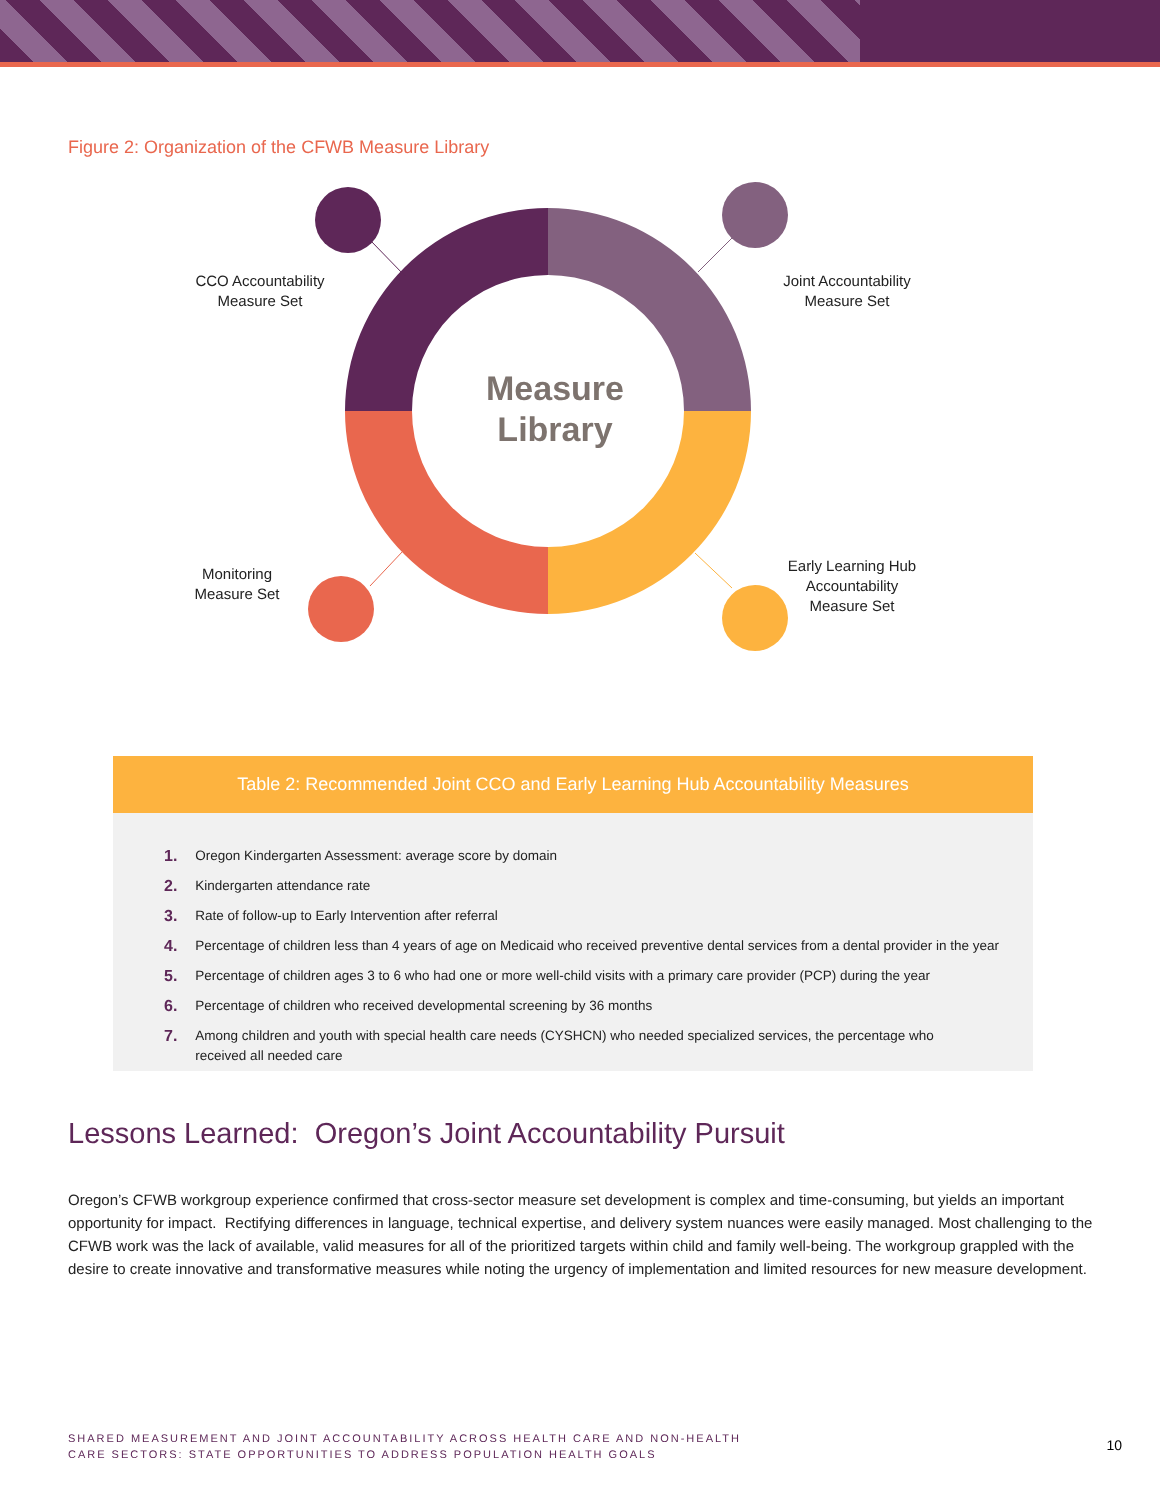Figure 2: Organization of the CFWB Measure Library
CCO Accountability
Measure Set
Joint Accountability
Measure Set
Measure
Library
Monitoring
Measure Set
Early Learning Hub
Accountability
Measure Set
Table 2: Recommended Joint CCO and Early Learning Hub Accountability Measures
| 1. | Oregon Kindergarten Assessment: average score by domain |
| 2. | Kindergarten attendance rate |
| 3. | Rate of follow-up to Early Intervention after referral |
| 4. | Percentage of children less than 4 years of age on Medicaid who received preventive dental services from a dental provider in the year |
| 5. | Percentage of children ages 3 to 6 who had one or more well-child visits with a primary care provider (PCP) during the year |
| 6. | Percentage of children who received developmental screening by 36 months |
| 7. | Among children and youth with special health care needs (CYSHCN) who needed specialized services, the percentage who received all needed care |
Lessons Learned: Oregon’s Joint Accountability Pursuit
Oregon’s CFWB workgroup experience confirmed that cross-sector measure set development is complex and time-consuming, but yields an important opportunity for impact. Rectifying differences in language, technical expertise, and delivery system nuances were easily managed. Most challenging to the CFWB work was the lack of available, valid measures for all of the prioritized targets within child and family well-being. The workgroup grappled with the desire to create innovative and transformative measures while noting the urgency of implementation and limited resources for new measure development.
SHARED MEASUREMENT AND JOINT ACCOUNTABILITY ACROSS HEALTH CARE AND NON-HEALTH
CARE SECTORS: STATE OPPORTUNITIES TO ADDRESS POPULATION HEALTH GOALS
10